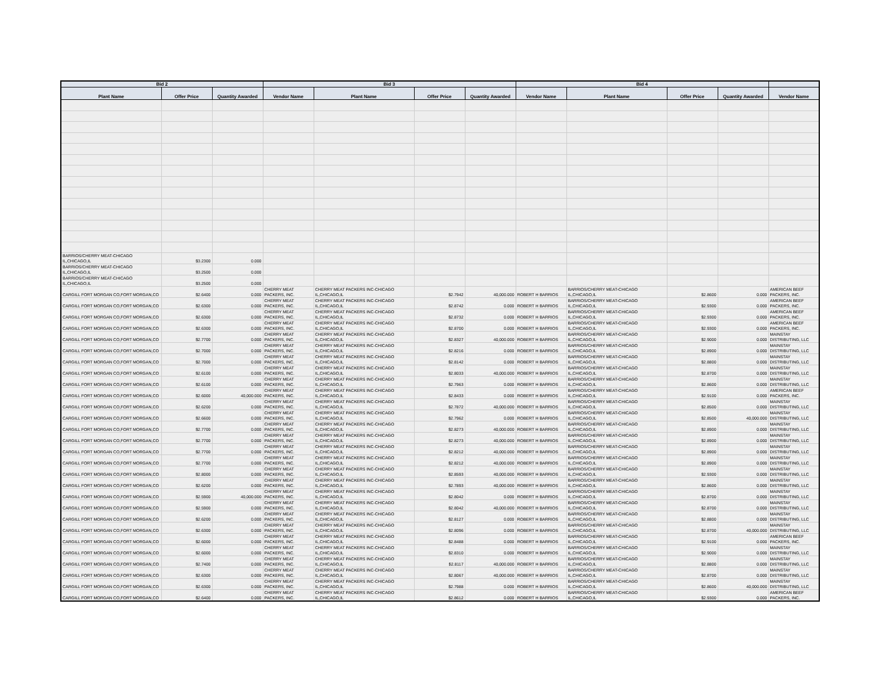| Bid 2 | | | Bid 3 | | | | Bid 4 | | | | |
| --- | --- | --- | --- | --- | --- | --- | --- | --- | --- | --- | --- |
| Plant Name | Offer Price | Quantity Awarded | Vendor Name | Plant Name | Offer Price | Quantity Awarded | Vendor Name | Plant Name | Offer Price | Quantity Awarded | Vendor Name |
| BARRIOS/CHERRY MEAT-CHICAGO IL,CHICAGO,IL | $3.2300 | 0.000 | | | | | | | | | |
| BARRIOS/CHERRY MEAT-CHICAGO IL,CHICAGO,IL | $3.2500 | 0.000 | | | | | | | | | |
| BARRIOS/CHERRY MEAT-CHICAGO IL,CHICAGO,IL | $3.2500 | 0.000 | | | | | | | | | |
| CARGILL FORT MORGAN CO,FORT MORGAN,CO | $2.6400 | 0.000 | CHERRY MEAT PACKERS, INC. | CHERRY MEAT PACKERS INC-CHICAGO IL,CHICAGO,IL | $2.7942 | 40,000.000 | ROBERT H BARRIOS | BARRIOS/CHERRY MEAT-CHICAGO IL,CHICAGO,IL | $2.8600 | 0.000 | AMERICAN BEEF PACKERS, INC. |
| CARGILL FORT MORGAN CO,FORT MORGAN,CO | $2.6300 | 0.000 | CHERRY MEAT PACKERS, INC. | CHERRY MEAT PACKERS INC-CHICAGO IL,CHICAGO,IL | $2.8742 | 0.000 | ROBERT H BARRIOS | BARRIOS/CHERRY MEAT-CHICAGO IL,CHICAGO,IL | $2.9300 | 0.000 | AMERICAN BEEF PACKERS, INC. |
| CARGILL FORT MORGAN CO,FORT MORGAN,CO | $2.6300 | 0.000 | CHERRY MEAT PACKERS, INC. | CHERRY MEAT PACKERS INC-CHICAGO IL,CHICAGO,IL | $2.8732 | 0.000 | ROBERT H BARRIOS | BARRIOS/CHERRY MEAT-CHICAGO IL,CHICAGO,IL | $2.9300 | 0.000 | AMERICAN BEEF PACKERS, INC. |
| CARGILL FORT MORGAN CO,FORT MORGAN,CO | $2.6300 | 0.000 | CHERRY MEAT PACKERS, INC. | CHERRY MEAT PACKERS INC-CHICAGO IL,CHICAGO,IL | $2.8700 | 0.000 | ROBERT H BARRIOS | BARRIOS/CHERRY MEAT-CHICAGO IL,CHICAGO,IL | $2.9300 | 0.000 | AMERICAN BEEF PACKERS, INC. |
| CARGILL FORT MORGAN CO,FORT MORGAN,CO | $2.7700 | 0.000 | CHERRY MEAT PACKERS, INC. | CHERRY MEAT PACKERS INC-CHICAGO IL,CHICAGO,IL | $2.8327 | 40,000.000 | ROBERT H BARRIOS | BARRIOS/CHERRY MEAT-CHICAGO IL,CHICAGO,IL | $2.9000 | 0.000 | MAINSTAY DISTRIBUTING, LLC |
| CARGILL FORT MORGAN CO,FORT MORGAN,CO | $2.7000 | 0.000 | CHERRY MEAT PACKERS, INC. | CHERRY MEAT PACKERS INC-CHICAGO IL,CHICAGO,IL | $2.8216 | 0.000 | ROBERT H BARRIOS | BARRIOS/CHERRY MEAT-CHICAGO IL,CHICAGO,IL | $2.8900 | 0.000 | MAINSTAY DISTRIBUTING, LLC |
| CARGILL FORT MORGAN CO,FORT MORGAN,CO | $2.7000 | 0.000 | CHERRY MEAT PACKERS, INC. | CHERRY MEAT PACKERS INC-CHICAGO IL,CHICAGO,IL | $2.8142 | 0.000 | ROBERT H BARRIOS | BARRIOS/CHERRY MEAT-CHICAGO IL,CHICAGO,IL | $2.8800 | 0.000 | MAINSTAY DISTRIBUTING, LLC |
| CARGILL FORT MORGAN CO,FORT MORGAN,CO | $2.6100 | 0.000 | CHERRY MEAT PACKERS, INC. | CHERRY MEAT PACKERS INC-CHICAGO IL,CHICAGO,IL | $2.8033 | 40,000.000 | ROBERT H BARRIOS | BARRIOS/CHERRY MEAT-CHICAGO IL,CHICAGO,IL | $2.8700 | 0.000 | MAINSTAY DISTRIBUTING, LLC |
| CARGILL FORT MORGAN CO,FORT MORGAN,CO | $2.6100 | 0.000 | CHERRY MEAT PACKERS, INC. | CHERRY MEAT PACKERS INC-CHICAGO IL,CHICAGO,IL | $2.7963 | 0.000 | ROBERT H BARRIOS | BARRIOS/CHERRY MEAT-CHICAGO IL,CHICAGO,IL | $2.8600 | 0.000 | MAINSTAY DISTRIBUTING, LLC |
| CARGILL FORT MORGAN CO,FORT MORGAN,CO | $2.6000 | 40,000.000 | CHERRY MEAT PACKERS, INC. | CHERRY MEAT PACKERS INC-CHICAGO IL,CHICAGO,IL | $2.8433 | 0.000 | ROBERT H BARRIOS | BARRIOS/CHERRY MEAT-CHICAGO IL,CHICAGO,IL | $2.9100 | 0.000 | AMERICAN BEEF PACKERS, INC. |
| CARGILL FORT MORGAN CO,FORT MORGAN,CO | $2.6200 | 0.000 | CHERRY MEAT PACKERS, INC. | CHERRY MEAT PACKERS INC-CHICAGO IL,CHICAGO,IL | $2.7872 | 40,000.000 | ROBERT H BARRIOS | BARRIOS/CHERRY MEAT-CHICAGO IL,CHICAGO,IL | $2.8500 | 0.000 | MAINSTAY DISTRIBUTING, LLC |
| CARGILL FORT MORGAN CO,FORT MORGAN,CO | $2.6600 | 0.000 | CHERRY MEAT PACKERS, INC. | CHERRY MEAT PACKERS INC-CHICAGO IL,CHICAGO,IL | $2.7962 | 0.000 | ROBERT H BARRIOS | BARRIOS/CHERRY MEAT-CHICAGO IL,CHICAGO,IL | $2.8500 | 40,000.000 | MAINSTAY DISTRIBUTING, LLC |
| CARGILL FORT MORGAN CO,FORT MORGAN,CO | $2.7700 | 0.000 | CHERRY MEAT PACKERS, INC. | CHERRY MEAT PACKERS INC-CHICAGO IL,CHICAGO,IL | $2.8273 | 40,000.000 | ROBERT H BARRIOS | BARRIOS/CHERRY MEAT-CHICAGO IL,CHICAGO,IL | $2.8900 | 0.000 | MAINSTAY DISTRIBUTING, LLC |
| CARGILL FORT MORGAN CO,FORT MORGAN,CO | $2.7700 | 0.000 | CHERRY MEAT PACKERS, INC. | CHERRY MEAT PACKERS INC-CHICAGO IL,CHICAGO,IL | $2.8273 | 40,000.000 | ROBERT H BARRIOS | BARRIOS/CHERRY MEAT-CHICAGO IL,CHICAGO,IL | $2.8900 | 0.000 | MAINSTAY DISTRIBUTING, LLC |
| CARGILL FORT MORGAN CO,FORT MORGAN,CO | $2.7700 | 0.000 | CHERRY MEAT PACKERS, INC. | CHERRY MEAT PACKERS INC-CHICAGO IL,CHICAGO,IL | $2.8212 | 40,000.000 | ROBERT H BARRIOS | BARRIOS/CHERRY MEAT-CHICAGO IL,CHICAGO,IL | $2.8900 | 0.000 | MAINSTAY DISTRIBUTING, LLC |
| CARGILL FORT MORGAN CO,FORT MORGAN,CO | $2.7700 | 0.000 | CHERRY MEAT PACKERS, INC. | CHERRY MEAT PACKERS INC-CHICAGO IL,CHICAGO,IL | $2.8212 | 40,000.000 | ROBERT H BARRIOS | BARRIOS/CHERRY MEAT-CHICAGO IL,CHICAGO,IL | $2.8900 | 0.000 | MAINSTAY DISTRIBUTING, LLC |
| CARGILL FORT MORGAN CO,FORT MORGAN,CO | $2.8000 | 0.000 | CHERRY MEAT PACKERS, INC. | CHERRY MEAT PACKERS INC-CHICAGO IL,CHICAGO,IL | $2.8593 | 40,000.000 | ROBERT H BARRIOS | BARRIOS/CHERRY MEAT-CHICAGO IL,CHICAGO,IL | $2.9300 | 0.000 | MAINSTAY DISTRIBUTING, LLC |
| CARGILL FORT MORGAN CO,FORT MORGAN,CO | $2.6200 | 0.000 | CHERRY MEAT PACKERS, INC. | CHERRY MEAT PACKERS INC-CHICAGO IL,CHICAGO,IL | $2.7893 | 40,000.000 | ROBERT H BARRIOS | BARRIOS/CHERRY MEAT-CHICAGO IL,CHICAGO,IL | $2.8600 | 0.000 | MAINSTAY DISTRIBUTING, LLC |
| CARGILL FORT MORGAN CO,FORT MORGAN,CO | $2.5900 | 40,000.000 | CHERRY MEAT PACKERS, INC. | CHERRY MEAT PACKERS INC-CHICAGO IL,CHICAGO,IL | $2.8042 | 0.000 | ROBERT H BARRIOS | BARRIOS/CHERRY MEAT-CHICAGO IL,CHICAGO,IL | $2.8700 | 0.000 | MAINSTAY DISTRIBUTING, LLC |
| CARGILL FORT MORGAN CO,FORT MORGAN,CO | $2.5900 | 0.000 | CHERRY MEAT PACKERS, INC. | CHERRY MEAT PACKERS INC-CHICAGO IL,CHICAGO,IL | $2.8042 | 40,000.000 | ROBERT H BARRIOS | BARRIOS/CHERRY MEAT-CHICAGO IL,CHICAGO,IL | $2.8700 | 0.000 | MAINSTAY DISTRIBUTING, LLC |
| CARGILL FORT MORGAN CO,FORT MORGAN,CO | $2.6200 | 0.000 | CHERRY MEAT PACKERS, INC. | CHERRY MEAT PACKERS INC-CHICAGO IL,CHICAGO,IL | $2.8127 | 0.000 | ROBERT H BARRIOS | BARRIOS/CHERRY MEAT-CHICAGO IL,CHICAGO,IL | $2.8800 | 0.000 | MAINSTAY DISTRIBUTING, LLC |
| CARGILL FORT MORGAN CO,FORT MORGAN,CO | $2.6300 | 0.000 | CHERRY MEAT PACKERS, INC. | CHERRY MEAT PACKERS INC-CHICAGO IL,CHICAGO,IL | $2.8096 | 0.000 | ROBERT H BARRIOS | BARRIOS/CHERRY MEAT-CHICAGO IL,CHICAGO,IL | $2.8700 | 40,000.000 | MAINSTAY DISTRIBUTING, LLC |
| CARGILL FORT MORGAN CO,FORT MORGAN,CO | $2.6000 | 0.000 | CHERRY MEAT PACKERS, INC. | CHERRY MEAT PACKERS INC-CHICAGO IL,CHICAGO,IL | $2.8488 | 0.000 | ROBERT H BARRIOS | BARRIOS/CHERRY MEAT-CHICAGO IL,CHICAGO,IL | $2.9100 | 0.000 | AMERICAN BEEF PACKERS, INC. |
| CARGILL FORT MORGAN CO,FORT MORGAN,CO | $2.6000 | 0.000 | CHERRY MEAT PACKERS, INC. | CHERRY MEAT PACKERS INC-CHICAGO IL,CHICAGO,IL | $2.8310 | 0.000 | ROBERT H BARRIOS | BARRIOS/CHERRY MEAT-CHICAGO IL,CHICAGO,IL | $2.9000 | 0.000 | MAINSTAY DISTRIBUTING, LLC |
| CARGILL FORT MORGAN CO,FORT MORGAN,CO | $2.7400 | 0.000 | CHERRY MEAT PACKERS, INC. | CHERRY MEAT PACKERS INC-CHICAGO IL,CHICAGO,IL | $2.8117 | 40,000.000 | ROBERT H BARRIOS | BARRIOS/CHERRY MEAT-CHICAGO IL,CHICAGO,IL | $2.8800 | 0.000 | MAINSTAY DISTRIBUTING, LLC |
| CARGILL FORT MORGAN CO,FORT MORGAN,CO | $2.6300 | 0.000 | CHERRY MEAT PACKERS, INC. | CHERRY MEAT PACKERS INC-CHICAGO IL,CHICAGO,IL | $2.8067 | 40,000.000 | ROBERT H BARRIOS | BARRIOS/CHERRY MEAT-CHICAGO IL,CHICAGO,IL | $2.8700 | 0.000 | MAINSTAY DISTRIBUTING, LLC |
| CARGILL FORT MORGAN CO,FORT MORGAN,CO | $2.6300 | 0.000 | CHERRY MEAT PACKERS, INC. | CHERRY MEAT PACKERS INC-CHICAGO IL,CHICAGO,IL | $2.7988 | 0.000 | ROBERT H BARRIOS | BARRIOS/CHERRY MEAT-CHICAGO IL,CHICAGO,IL | $2.8600 | 40,000.000 | MAINSTAY DISTRIBUTING, LLC |
| CARGILL FORT MORGAN CO,FORT MORGAN,CO | $2.6400 | 0.000 | CHERRY MEAT PACKERS, INC. | CHERRY MEAT PACKERS INC-CHICAGO IL,CHICAGO,IL | $2.8612 | 0.000 | ROBERT H BARRIOS | BARRIOS/CHERRY MEAT-CHICAGO IL,CHICAGO,IL | $2.9300 | 0.000 | AMERICAN BEEF PACKERS, INC. |